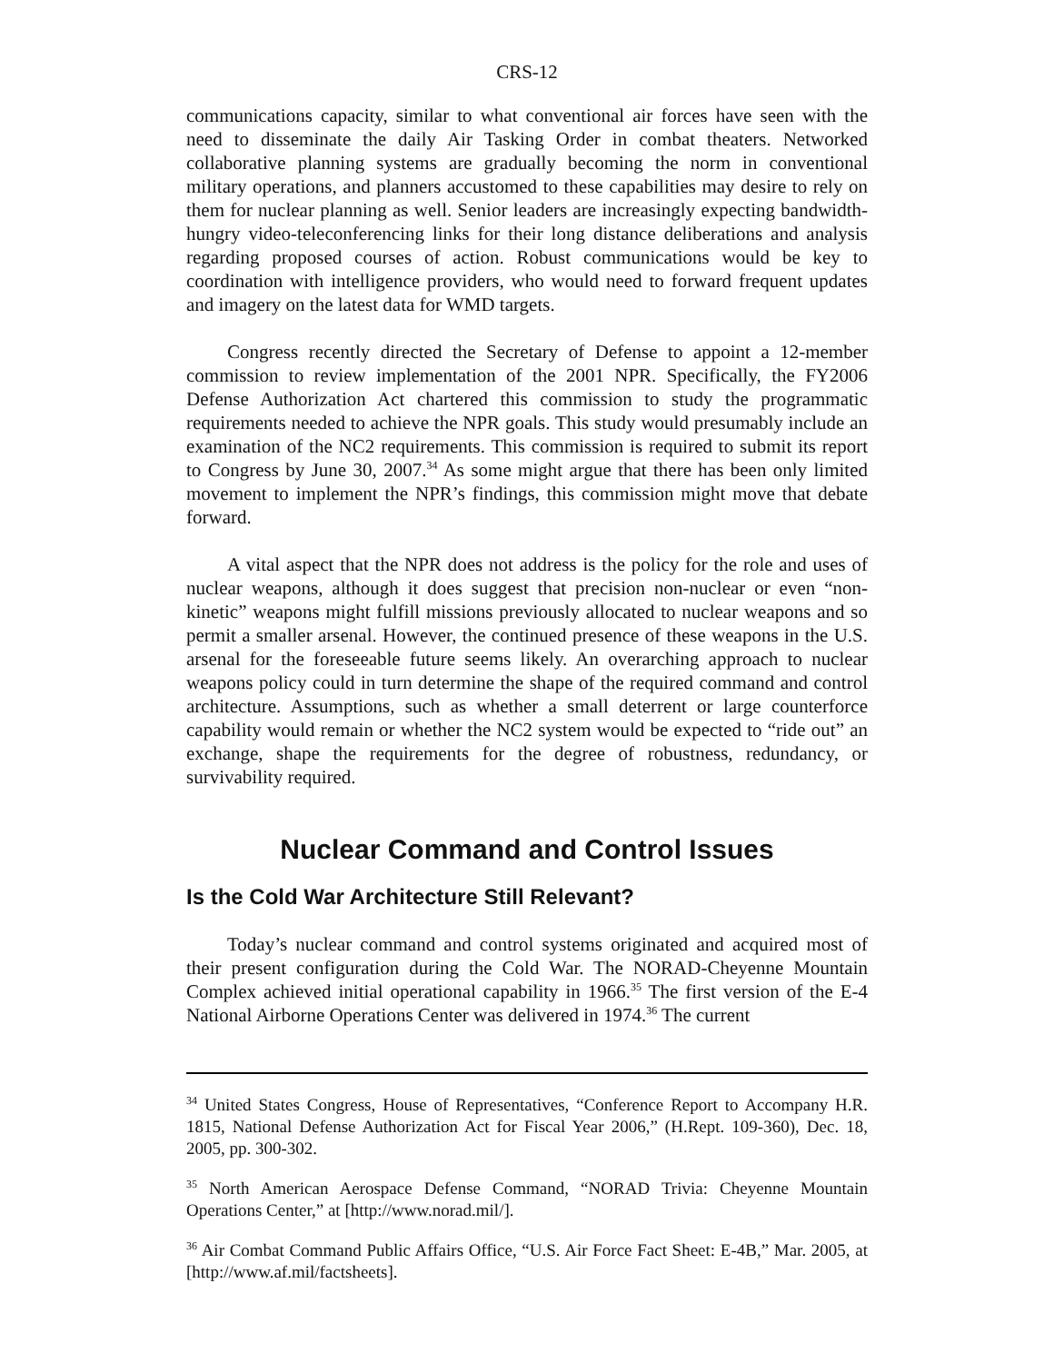CRS-12
communications capacity, similar to what conventional air forces have seen with the need to disseminate the daily Air Tasking Order in combat theaters. Networked collaborative planning systems are gradually becoming the norm in conventional military operations, and planners accustomed to these capabilities may desire to rely on them for nuclear planning as well. Senior leaders are increasingly expecting bandwidth-hungry video-teleconferencing links for their long distance deliberations and analysis regarding proposed courses of action. Robust communications would be key to coordination with intelligence providers, who would need to forward frequent updates and imagery on the latest data for WMD targets.
Congress recently directed the Secretary of Defense to appoint a 12-member commission to review implementation of the 2001 NPR. Specifically, the FY2006 Defense Authorization Act chartered this commission to study the programmatic requirements needed to achieve the NPR goals. This study would presumably include an examination of the NC2 requirements. This commission is required to submit its report to Congress by June 30, 2007.<sup>34</sup> As some might argue that there has been only limited movement to implement the NPR’s findings, this commission might move that debate forward.
A vital aspect that the NPR does not address is the policy for the role and uses of nuclear weapons, although it does suggest that precision non-nuclear or even “non-kinetic” weapons might fulfill missions previously allocated to nuclear weapons and so permit a smaller arsenal. However, the continued presence of these weapons in the U.S. arsenal for the foreseeable future seems likely. An overarching approach to nuclear weapons policy could in turn determine the shape of the required command and control architecture. Assumptions, such as whether a small deterrent or large counterforce capability would remain or whether the NC2 system would be expected to “ride out” an exchange, shape the requirements for the degree of robustness, redundancy, or survivability required.
Nuclear Command and Control Issues
Is the Cold War Architecture Still Relevant?
Today’s nuclear command and control systems originated and acquired most of their present configuration during the Cold War. The NORAD-Cheyenne Mountain Complex achieved initial operational capability in 1966.<sup>35</sup> The first version of the E-4 National Airborne Operations Center was delivered in 1974.<sup>36</sup> The current
<sup>34</sup> United States Congress, House of Representatives, “Conference Report to Accompany H.R. 1815, National Defense Authorization Act for Fiscal Year 2006,” (H.Rept. 109-360), Dec. 18, 2005, pp. 300-302.
<sup>35</sup> North American Aerospace Defense Command, “NORAD Trivia: Cheyenne Mountain Operations Center,” at [http://www.norad.mil/].
<sup>36</sup> Air Combat Command Public Affairs Office, “U.S. Air Force Fact Sheet: E-4B,” Mar. 2005, at [http://www.af.mil/factsheets].